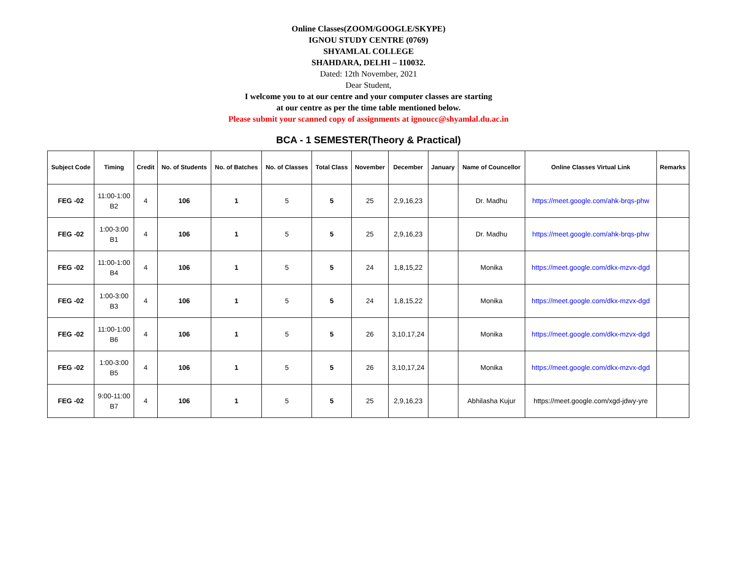Online Classes(ZOOM/GOOGLE/SKYPE)
IGNOU STUDY CENTRE (0769)
SHYAMLAL COLLEGE
SHAHDARA, DELHI – 110032.
Dated: 12th November, 2021
Dear Student,
I welcome you to at our centre and your computer classes are starting
at our centre as per the time table mentioned below.
Please submit your scanned copy of assignments at ignoucc@shyamlal.du.ac.in
BCA - 1 SEMESTER(Theory & Practical)
| Subject Code | Timing | Credit | No. of Students | No. of Batches | No. of Classes | Total Class | November | December | January | Name of Councellor | Online Classes Virtual Link | Remarks |
| --- | --- | --- | --- | --- | --- | --- | --- | --- | --- | --- | --- | --- |
| FEG -02 | 11:00-1:00 B2 | 4 | 106 | 1 | 5 | 5 | 25 | 2,9,16,23 | | Dr. Madhu | https://meet.google.com/ahk-brqs-phw | |
| FEG -02 | 1:00-3:00 B1 | 4 | 106 | 1 | 5 | 5 | 25 | 2,9,16,23 | | Dr. Madhu | https://meet.google.com/ahk-brqs-phw | |
| FEG -02 | 11:00-1:00 B4 | 4 | 106 | 1 | 5 | 5 | 24 | 1,8,15,22 | | Monika | https://meet.google.com/dkx-mzvx-dgd | |
| FEG -02 | 1:00-3:00 B3 | 4 | 106 | 1 | 5 | 5 | 24 | 1,8,15,22 | | Monika | https://meet.google.com/dkx-mzvx-dgd | |
| FEG -02 | 11:00-1:00 B6 | 4 | 106 | 1 | 5 | 5 | 26 | 3,10,17,24 | | Monika | https://meet.google.com/dkx-mzvx-dgd | |
| FEG -02 | 1:00-3:00 B5 | 4 | 106 | 1 | 5 | 5 | 26 | 3,10,17,24 | | Monika | https://meet.google.com/dkx-mzvx-dgd | |
| FEG -02 | 9:00-11:00 B7 | 4 | 106 | 1 | 5 | 5 | 25 | 2,9,16,23 | | Abhilasha Kujur | https://meet.google.com/xgd-jdwy-yre | |